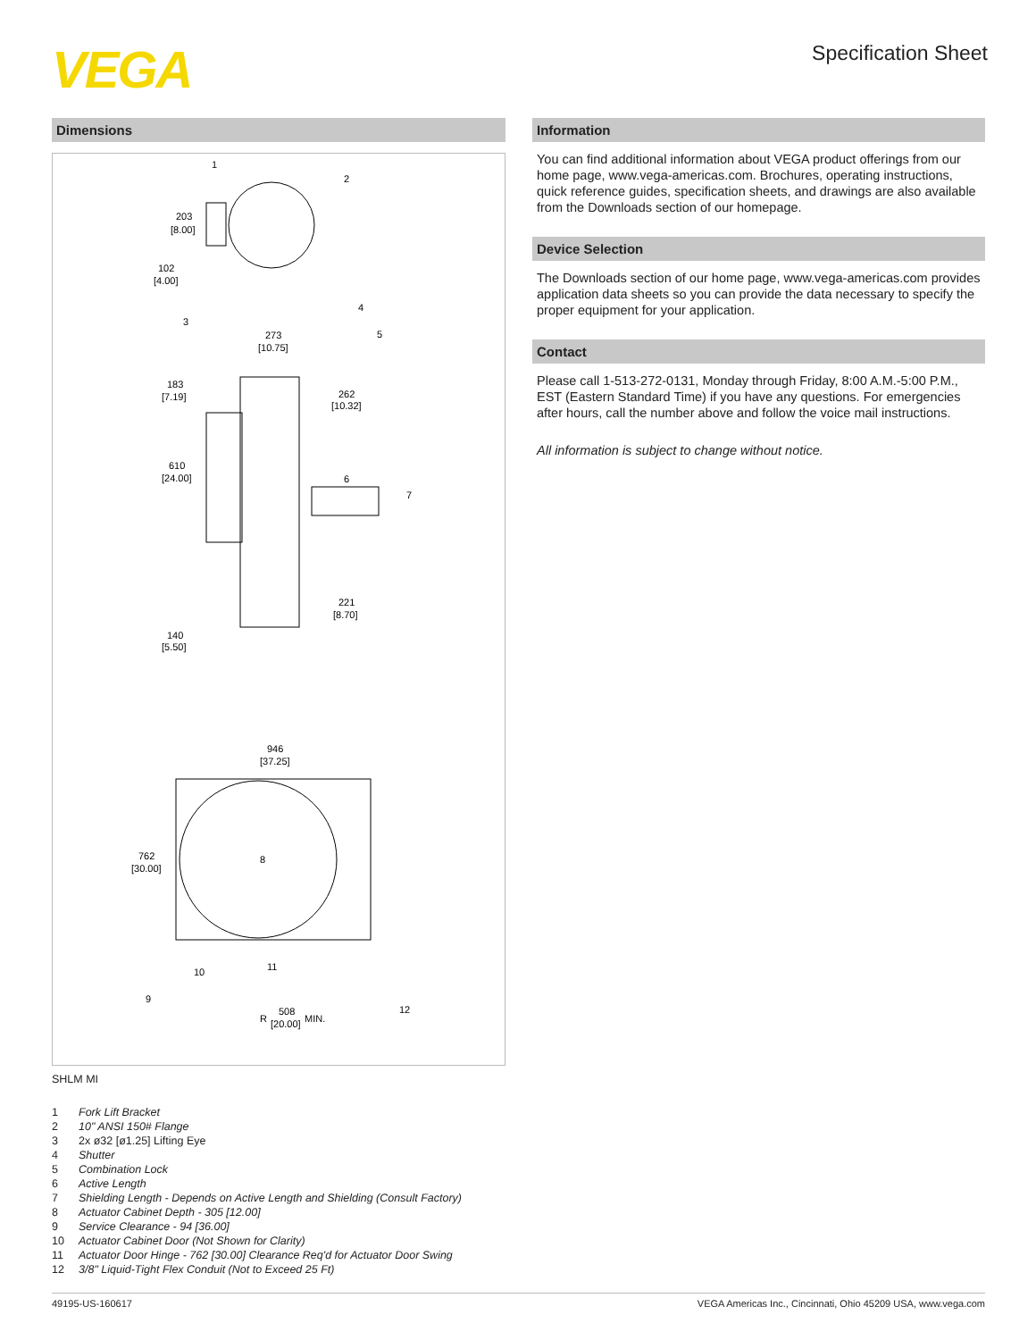VEGA
Specification Sheet
Dimensions
203
[8.00]
102
[4.00]
273
[10.75]
183
[7.19]
262
[10.32]
610
[24.00]
221
[8.70]
140
[5.50]
946
[37.25]
762
[30.00]
8
508
R
[20.00]
MIN.
1
2
3
4
5
6
7
9
10
11
12
SHLM MI
1 Fork Lift Bracket
2 10" ANSI 150# Flange
3 2x ø32 [ø1.25] Lifting Eye
4 Shutter
5 Combination Lock
6 Active Length
7 Shielding Length - Depends on Active Length and Shielding (Consult Factory)
8 Actuator Cabinet Depth - 305 [12.00]
9 Service Clearance - 94 [36.00]
10 Actuator Cabinet Door (Not Shown for Clarity)
11 Actuator Door Hinge - 762 [30.00] Clearance Req'd for Actuator Door Swing
12 3/8" Liquid-Tight Flex Conduit (Not to Exceed 25 Ft)
Information
You can find additional information about VEGA product offerings from our home page, www.vega-americas.com. Brochures, operating instructions, quick reference guides, specification sheets, and drawings are also available from the Downloads section of our homepage.
Device Selection
The Downloads section of our home page, www.vega-americas.com provides application data sheets so you can provide the data necessary to specify the proper equipment for your application.
Contact
Please call 1-513-272-0131, Monday through Friday, 8:00 A.M.-5:00 P.M., EST (Eastern Standard Time) if you have any questions. For emergencies after hours, call the number above and follow the voice mail instructions.
All information is subject to change without notice.
49195-US-160617 VEGA Americas Inc., Cincinnati, Ohio 45209 USA, www.vega.com